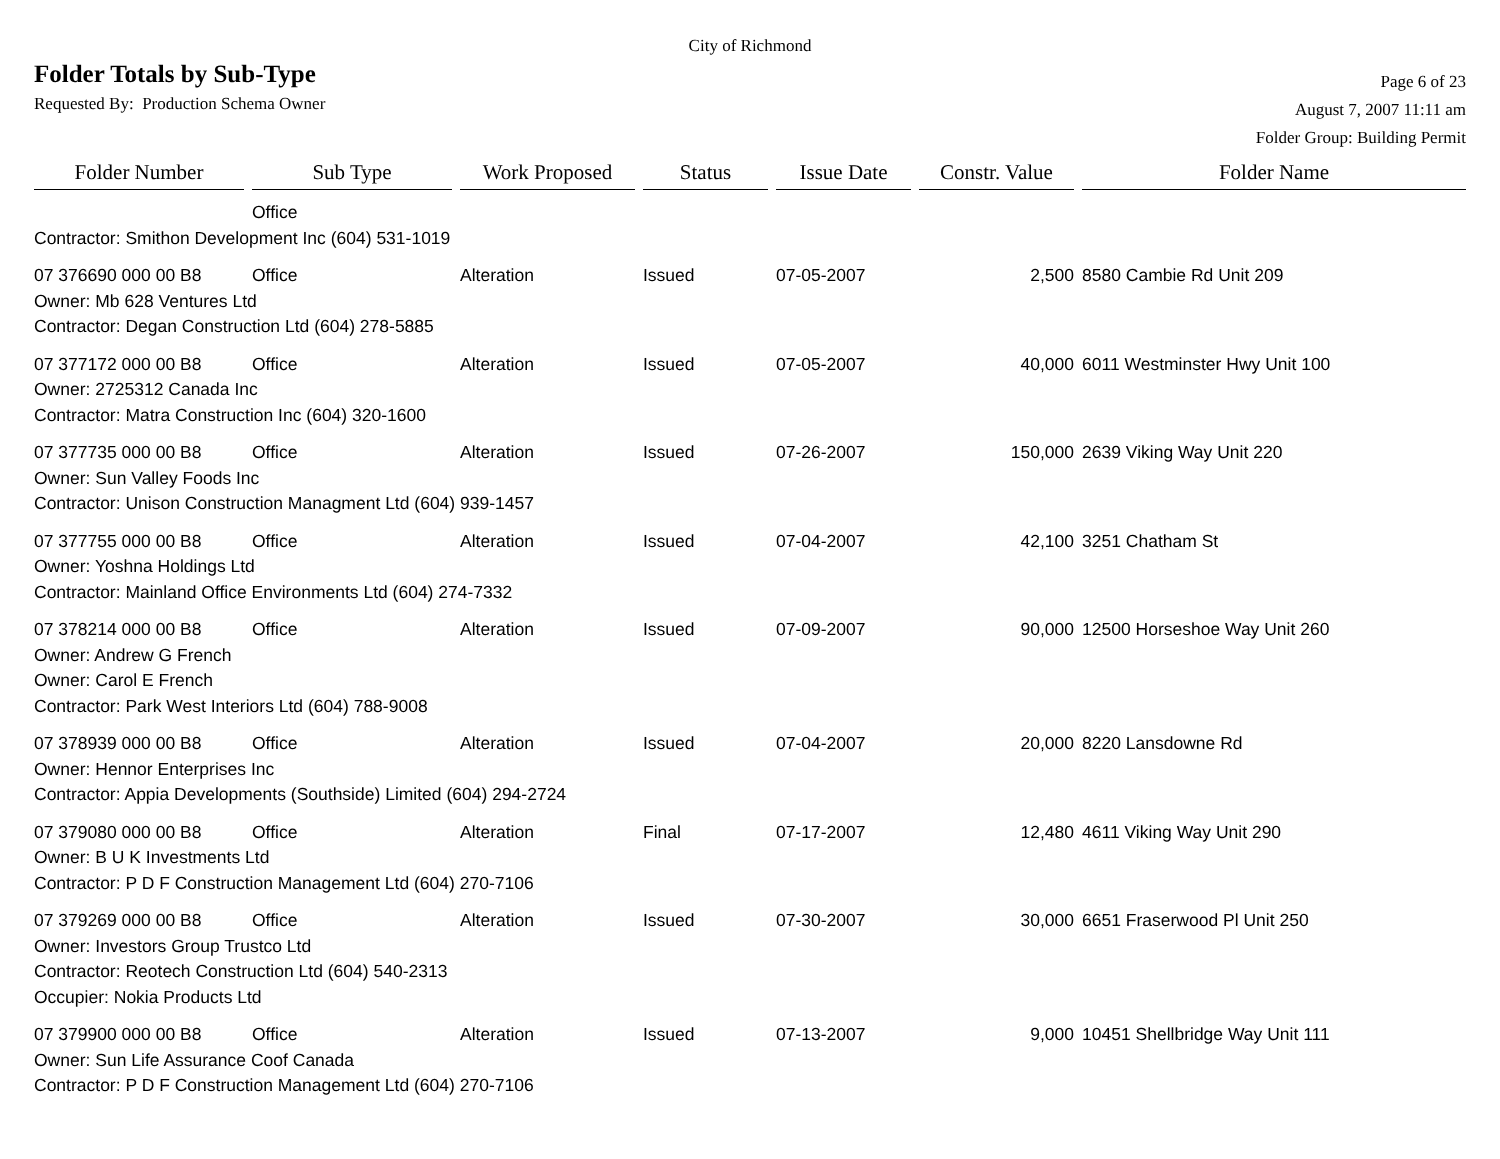City of Richmond
Folder Totals by Sub-Type
Requested By: Production Schema Owner
Page 6 of 23
August 7, 2007 11:11 am
Folder Group: Building Permit
| Folder Number | Sub Type | Work Proposed | Status | Issue Date | Constr. Value | Folder Name |
| --- | --- | --- | --- | --- | --- | --- |
| | Office | | | | | |
| Contractor: Smithon Development Inc (604) 531-1019 | | | | | | |
| 07 376690 000 00 B8 | Office | Alteration | Issued | 07-05-2007 | 2,500 | 8580 Cambie Rd Unit 209 |
| Owner: Mb 628 Ventures Ltd | | | | | | |
| Contractor: Degan Construction Ltd (604) 278-5885 | | | | | | |
| 07 377172 000 00 B8 | Office | Alteration | Issued | 07-05-2007 | 40,000 | 6011 Westminster Hwy Unit 100 |
| Owner: 2725312 Canada Inc | | | | | | |
| Contractor: Matra Construction Inc (604) 320-1600 | | | | | | |
| 07 377735 000 00 B8 | Office | Alteration | Issued | 07-26-2007 | 150,000 | 2639 Viking Way Unit 220 |
| Owner: Sun Valley Foods Inc | | | | | | |
| Contractor: Unison Construction Managment Ltd (604) 939-1457 | | | | | | |
| 07 377755 000 00 B8 | Office | Alteration | Issued | 07-04-2007 | 42,100 | 3251 Chatham St |
| Owner: Yoshna Holdings Ltd | | | | | | |
| Contractor: Mainland Office Environments Ltd (604) 274-7332 | | | | | | |
| 07 378214 000 00 B8 | Office | Alteration | Issued | 07-09-2007 | 90,000 | 12500 Horseshoe Way Unit 260 |
| Owner: Andrew G French | | | | | | |
| Owner: Carol E French | | | | | | |
| Contractor: Park West Interiors Ltd (604) 788-9008 | | | | | | |
| 07 378939 000 00 B8 | Office | Alteration | Issued | 07-04-2007 | 20,000 | 8220 Lansdowne Rd |
| Owner: Hennor Enterprises Inc | | | | | | |
| Contractor: Appia Developments (Southside) Limited (604) 294-2724 | | | | | | |
| 07 379080 000 00 B8 | Office | Alteration | Final | 07-17-2007 | 12,480 | 4611 Viking Way Unit 290 |
| Owner: B U K Investments Ltd | | | | | | |
| Contractor: P D F Construction Management Ltd (604) 270-7106 | | | | | | |
| 07 379269 000 00 B8 | Office | Alteration | Issued | 07-30-2007 | 30,000 | 6651 Fraserwood Pl Unit 250 |
| Owner: Investors Group Trustco Ltd | | | | | | |
| Contractor: Reotech Construction Ltd (604) 540-2313 | | | | | | |
| Occupier: Nokia Products Ltd | | | | | | |
| 07 379900 000 00 B8 | Office | Alteration | Issued | 07-13-2007 | 9,000 | 10451 Shellbridge Way Unit 111 |
| Owner: Sun Life Assurance Coof Canada | | | | | | |
| Contractor: P D F Construction Management Ltd (604) 270-7106 | | | | | | |